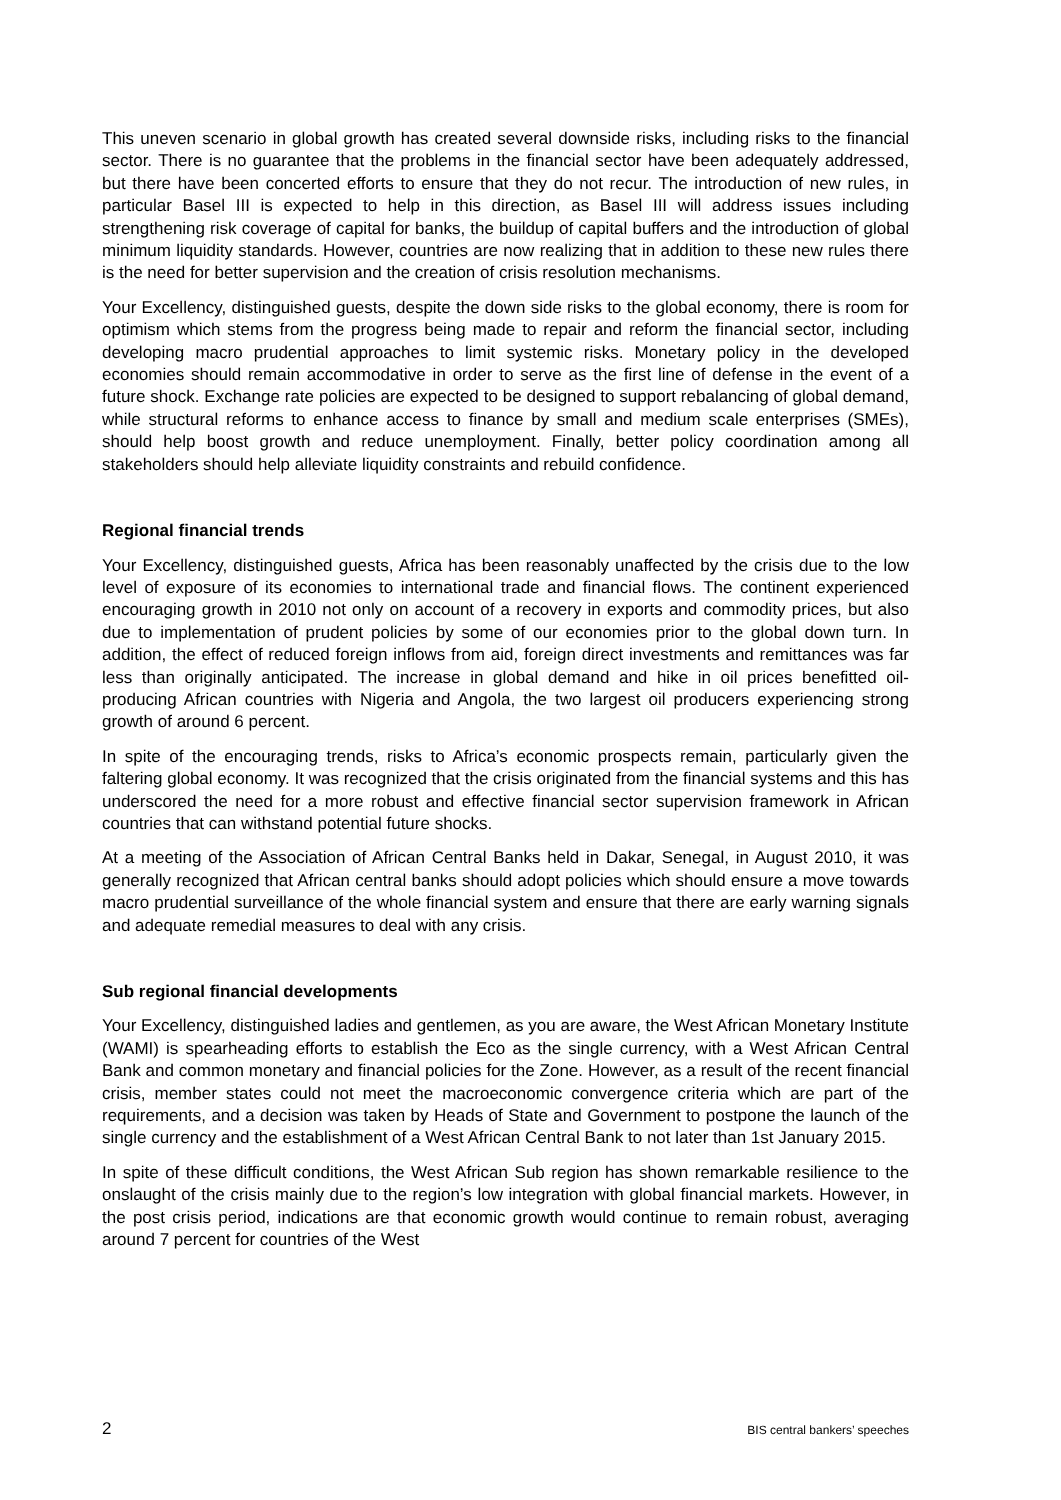This uneven scenario in global growth has created several downside risks, including risks to the financial sector. There is no guarantee that the problems in the financial sector have been adequately addressed, but there have been concerted efforts to ensure that they do not recur. The introduction of new rules, in particular Basel III is expected to help in this direction, as Basel III will address issues including strengthening risk coverage of capital for banks, the buildup of capital buffers and the introduction of global minimum liquidity standards. However, countries are now realizing that in addition to these new rules there is the need for better supervision and the creation of crisis resolution mechanisms.
Your Excellency, distinguished guests, despite the down side risks to the global economy, there is room for optimism which stems from the progress being made to repair and reform the financial sector, including developing macro prudential approaches to limit systemic risks. Monetary policy in the developed economies should remain accommodative in order to serve as the first line of defense in the event of a future shock. Exchange rate policies are expected to be designed to support rebalancing of global demand, while structural reforms to enhance access to finance by small and medium scale enterprises (SMEs), should help boost growth and reduce unemployment. Finally, better policy coordination among all stakeholders should help alleviate liquidity constraints and rebuild confidence.
Regional financial trends
Your Excellency, distinguished guests, Africa has been reasonably unaffected by the crisis due to the low level of exposure of its economies to international trade and financial flows. The continent experienced encouraging growth in 2010 not only on account of a recovery in exports and commodity prices, but also due to implementation of prudent policies by some of our economies prior to the global down turn. In addition, the effect of reduced foreign inflows from aid, foreign direct investments and remittances was far less than originally anticipated. The increase in global demand and hike in oil prices benefitted oil-producing African countries with Nigeria and Angola, the two largest oil producers experiencing strong growth of around 6 percent.
In spite of the encouraging trends, risks to Africa’s economic prospects remain, particularly given the faltering global economy. It was recognized that the crisis originated from the financial systems and this has underscored the need for a more robust and effective financial sector supervision framework in African countries that can withstand potential future shocks.
At a meeting of the Association of African Central Banks held in Dakar, Senegal, in August 2010, it was generally recognized that African central banks should adopt policies which should ensure a move towards macro prudential surveillance of the whole financial system and ensure that there are early warning signals and adequate remedial measures to deal with any crisis.
Sub regional financial developments
Your Excellency, distinguished ladies and gentlemen, as you are aware, the West African Monetary Institute (WAMI) is spearheading efforts to establish the Eco as the single currency, with a West African Central Bank and common monetary and financial policies for the Zone. However, as a result of the recent financial crisis, member states could not meet the macroeconomic convergence criteria which are part of the requirements, and a decision was taken by Heads of State and Government to postpone the launch of the single currency and the establishment of a West African Central Bank to not later than 1st January 2015.
In spite of these difficult conditions, the West African Sub region has shown remarkable resilience to the onslaught of the crisis mainly due to the region’s low integration with global financial markets. However, in the post crisis period, indications are that economic growth would continue to remain robust, averaging around 7 percent for countries of the West
2 BIS central bankers’ speeches